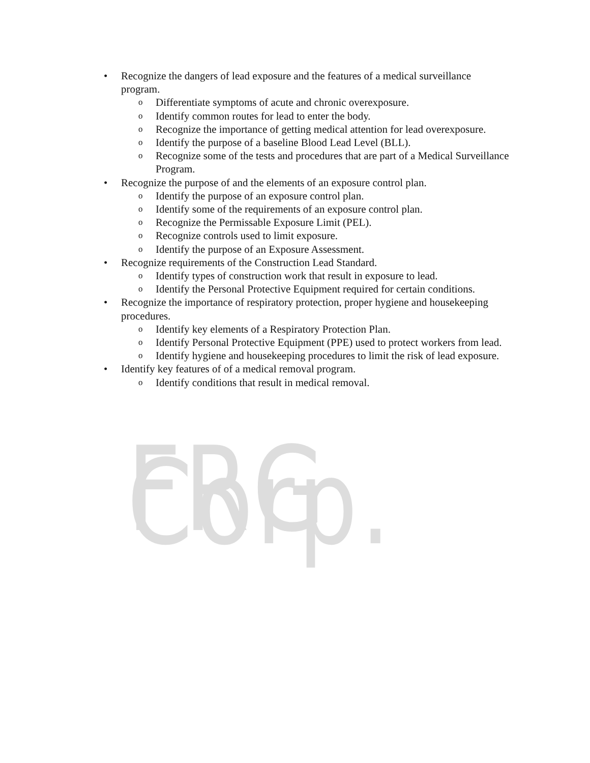FRG Corp.
• Recognize the dangers of lead exposure and the features of a medical surveillance program.
o Differentiate symptoms of acute and chronic overexposure.
o Identify common routes for lead to enter the body.
o Recognize the importance of getting medical attention for lead overexposure.
o Identify the purpose of a baseline Blood Lead Level (BLL).
o Recognize some of the tests and procedures that are part of a Medical Surveillance Program.
• Recognize the purpose of and the elements of an exposure control plan.
o Identify the purpose of an exposure control plan.
o Identify some of the requirements of an exposure control plan.
o Recognize the Permissable Exposure Limit (PEL).
o Recognize controls used to limit exposure.
o Identify the purpose of an Exposure Assessment.
• Recognize requirements of the Construction Lead Standard.
o Identify types of construction work that result in exposure to lead.
o Identify the Personal Protective Equipment required for certain conditions.
• Recognize the importance of respiratory protection, proper hygiene and housekeeping procedures.
o Identify key elements of a Respiratory Protection Plan.
o Identify Personal Protective Equipment (PPE) used to protect workers from lead.
o Identify hygiene and housekeeping procedures to limit the risk of lead exposure.
• Identify key features of of a medical removal program.
o Identify conditions that result in medical removal.